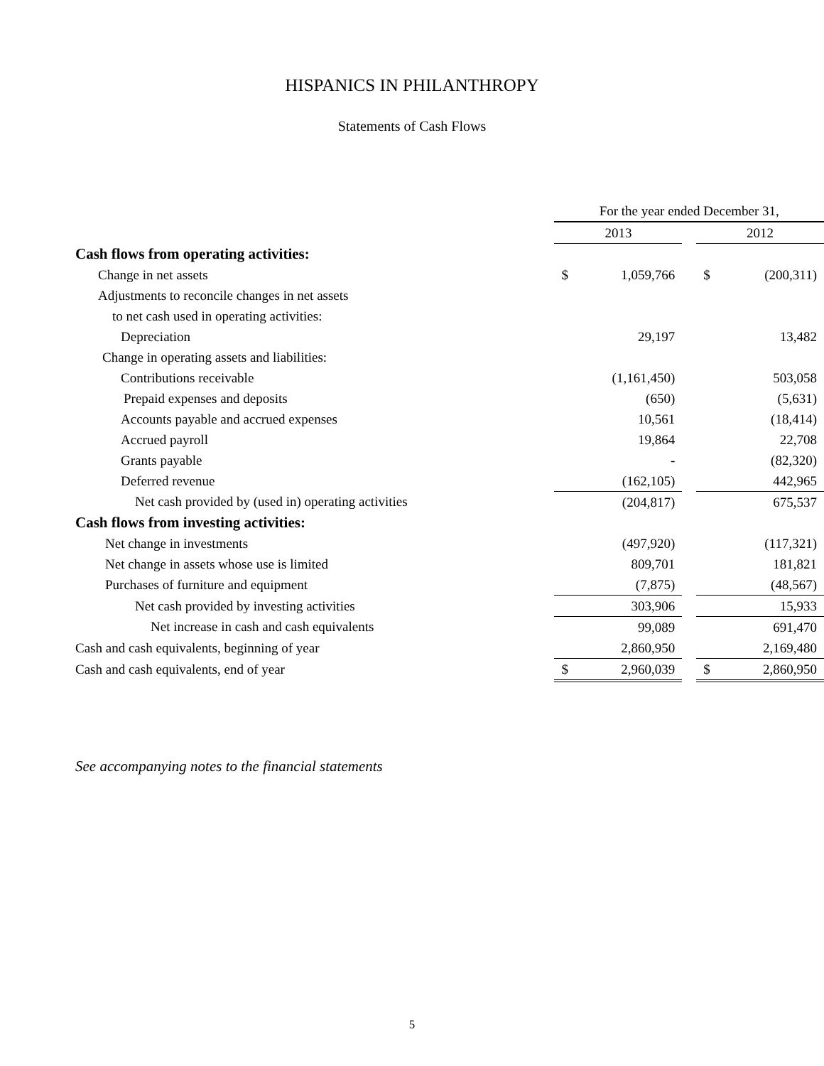HISPANICS IN PHILANTHROPY
Statements of Cash Flows
| | For the year ended December 31, | | | | |
| | 2013 | | | 2012 | |
| Cash flows from operating activities: | | | | | |
| Change in net assets | $ | 1,059,766 | | $ | (200,311) |
| Adjustments to reconcile changes in net assets | | | | | |
| to net cash used in operating activities: | | | | | |
| Depreciation | | 29,197 | | | 13,482 |
| Change in operating assets and liabilities: | | | | | |
| Contributions receivable | | (1,161,450) | | | 503,058 |
| Prepaid expenses and deposits | | (650) | | | (5,631) |
| Accounts payable and accrued expenses | | 10,561 | | | (18,414) |
| Accrued payroll | | 19,864 | | | 22,708 |
| Grants payable | | - | | | (82,320) |
| Deferred revenue | | (162,105) | | | 442,965 |
| Net cash provided by (used in) operating activities | | (204,817) | | | 675,537 |
| Cash flows from investing activities: | | | | | |
| Net change in investments | | (497,920) | | | (117,321) |
| Net change in assets whose use is limited | | 809,701 | | | 181,821 |
| Purchases of furniture and equipment | | (7,875) | | | (48,567) |
| Net cash provided by investing activities | | 303,906 | | | 15,933 |
| Net increase in cash and cash equivalents | | 99,089 | | | 691,470 |
| Cash and cash equivalents, beginning of year | | 2,860,950 | | | 2,169,480 |
| Cash and cash equivalents, end of year | $ | 2,960,039 | | $ | 2,860,950 |
See accompanying notes to the financial statements
5